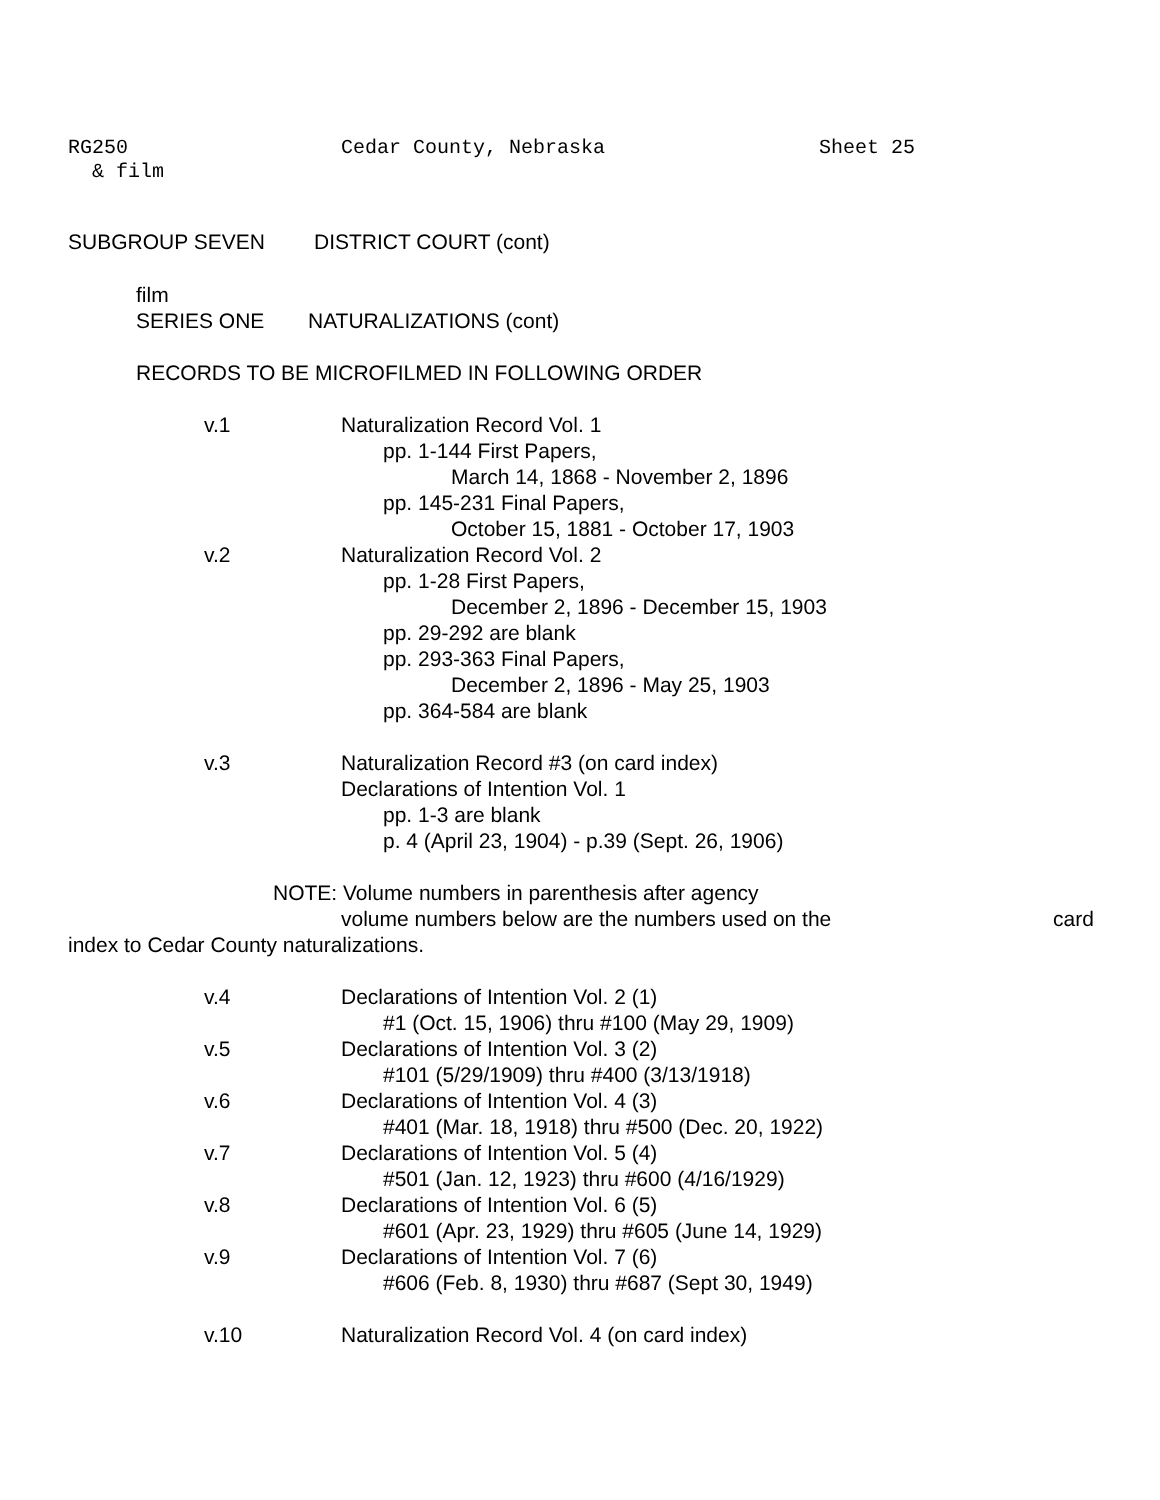RG250 Cedar County, Nebraska Sheet 25
& film
SUBGROUP SEVEN DISTRICT COURT (cont)
film
SERIES ONE NATURALIZATIONS (cont)
RECORDS TO BE MICROFILMED IN FOLLOWING ORDER
v.1 Naturalization Record Vol. 1
pp. 1-144 First Papers,
March 14, 1868 - November 2, 1896
pp. 145-231 Final Papers,
October 15, 1881 - October 17, 1903
v.2 Naturalization Record Vol. 2
pp. 1-28 First Papers,
December 2, 1896 - December 15, 1903
pp. 29-292 are blank
pp. 293-363 Final Papers,
December 2, 1896 - May 25, 1903
pp. 364-584 are blank
v.3 Naturalization Record #3 (on card index)
Declarations of Intention Vol. 1
pp. 1-3 are blank
p. 4 (April 23, 1904) - p.39 (Sept. 26, 1906)
NOTE: Volume numbers in parenthesis after agency
volume numbers below are the numbers used on the card
index to Cedar County naturalizations.
v.4 Declarations of Intention Vol. 2 (1)
#1 (Oct. 15, 1906) thru #100 (May 29, 1909)
v.5 Declarations of Intention Vol. 3 (2)
#101 (5/29/1909) thru #400 (3/13/1918)
v.6 Declarations of Intention Vol. 4 (3)
#401 (Mar. 18, 1918) thru #500 (Dec. 20, 1922)
v.7 Declarations of Intention Vol. 5 (4)
#501 (Jan. 12, 1923) thru #600 (4/16/1929)
v.8 Declarations of Intention Vol. 6 (5)
#601 (Apr. 23, 1929) thru #605 (June 14, 1929)
v.9 Declarations of Intention Vol. 7 (6)
#606 (Feb. 8, 1930) thru #687 (Sept 30, 1949)
v.10 Naturalization Record Vol. 4 (on card index)